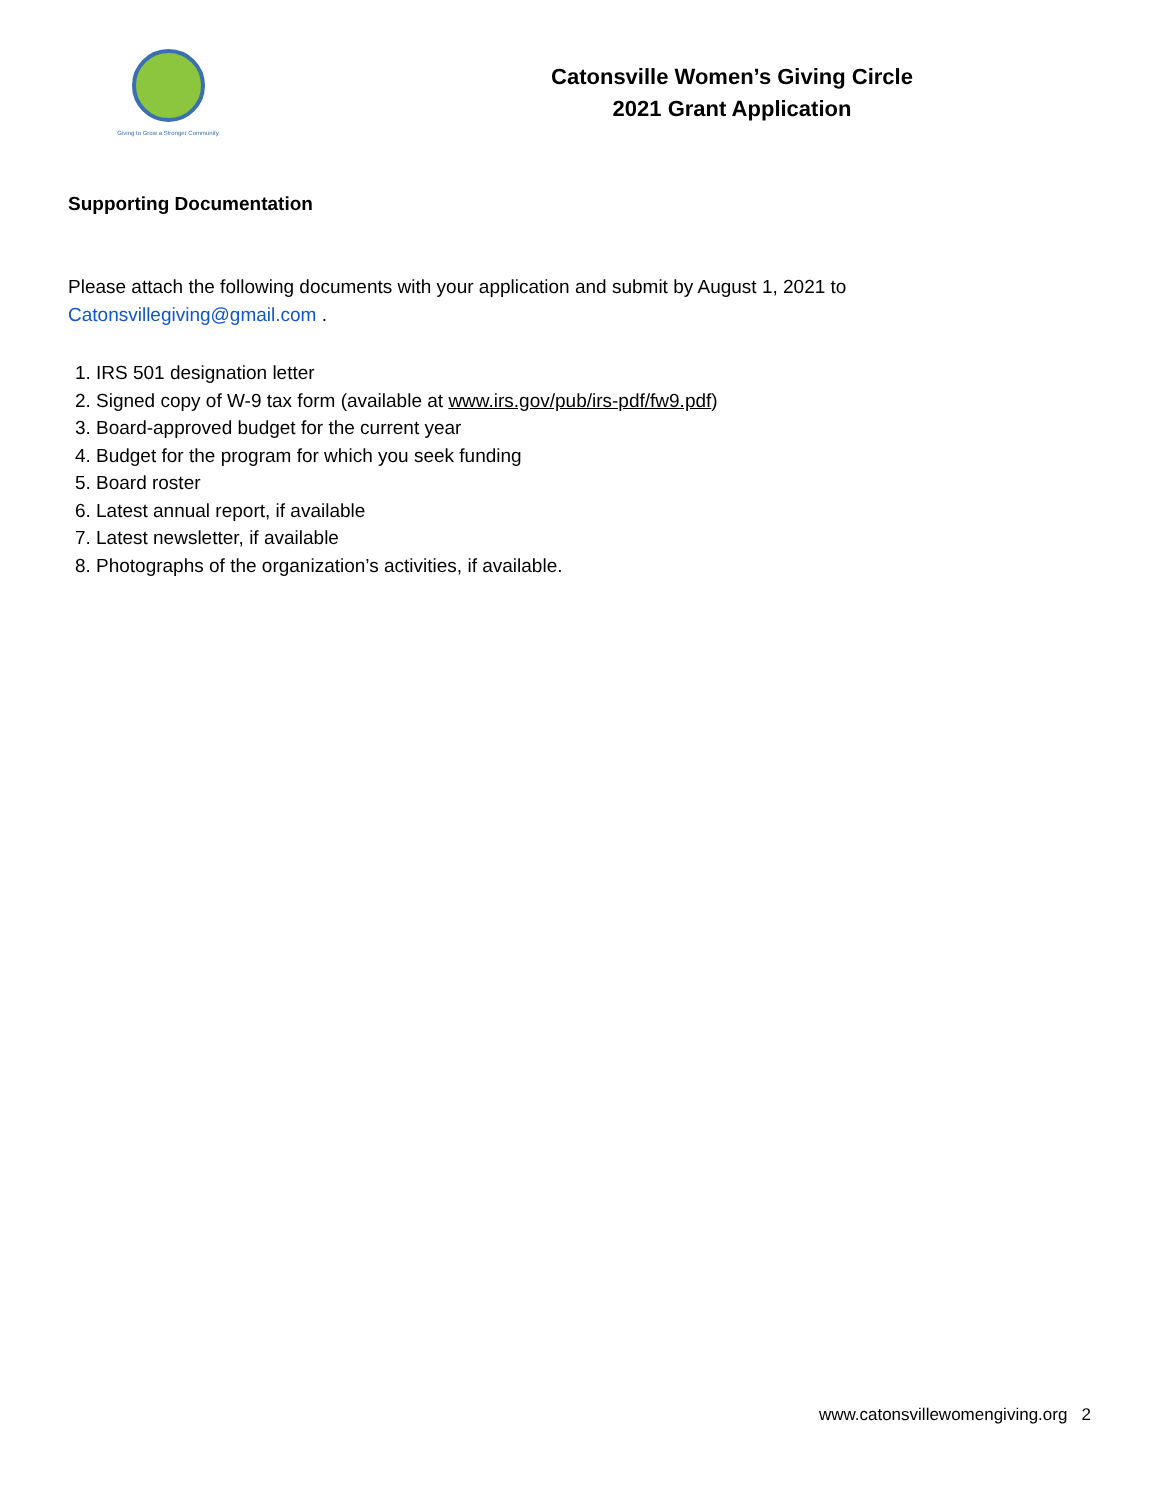Giving to Grow a Stronger Community
Catonsville Women’s Giving Circle
2021 Grant Application
Supporting Documentation
Please attach the following documents with your application and submit by August 1, 2021 to Catonsvillegiving@gmail.com .
1. IRS 501 designation letter
2. Signed copy of W-9 tax form (available at www.irs.gov/pub/irs-pdf/fw9.pdf)
3. Board-approved budget for the current year
4. Budget for the program for which you seek funding
5. Board roster
6. Latest annual report, if available
7. Latest newsletter, if available
8. Photographs of the organization’s activities, if available.
www.catonsvillewomengiving.org 2